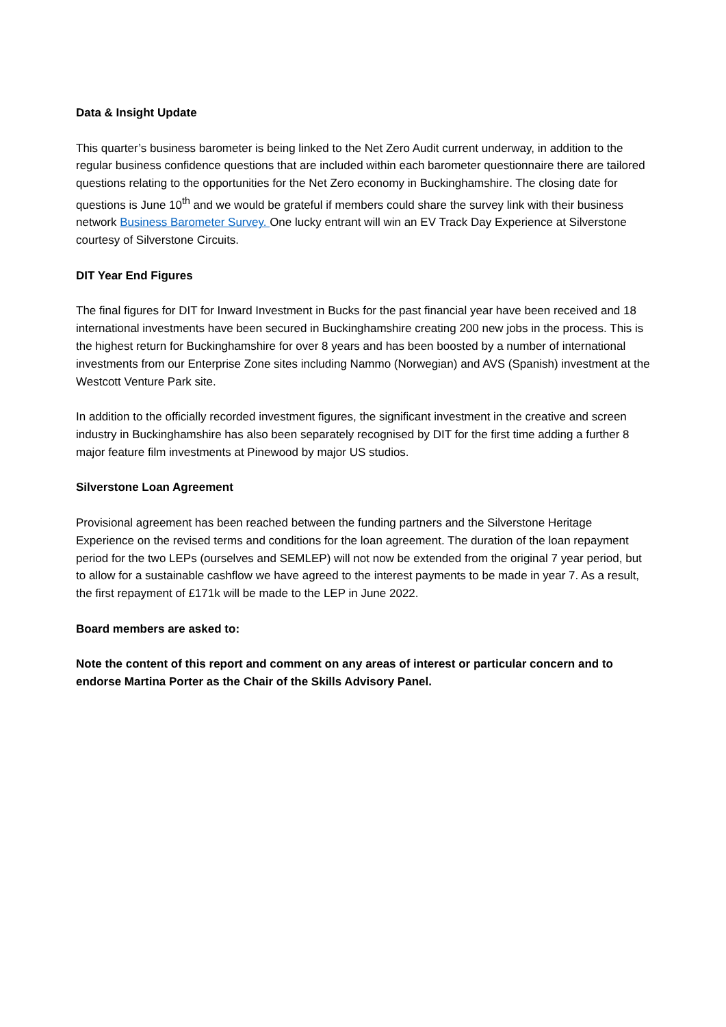Data & Insight Update
This quarter’s business barometer is being linked to the Net Zero Audit current underway, in addition to the regular business confidence questions that are included within each barometer questionnaire there are tailored questions relating to the opportunities for the Net Zero economy in Buckinghamshire. The closing date for questions is June 10<sup>th</sup> and we would be grateful if members could share the survey link with their business network Business Barometer Survey. One lucky entrant will win an EV Track Day Experience at Silverstone courtesy of Silverstone Circuits.
DIT Year End Figures
The final figures for DIT for Inward Investment in Bucks for the past financial year have been received and 18 international investments have been secured in Buckinghamshire creating 200 new jobs in the process. This is the highest return for Buckinghamshire for over 8 years and has been boosted by a number of international investments from our Enterprise Zone sites including Nammo (Norwegian) and AVS (Spanish) investment at the Westcott Venture Park site.
In addition to the officially recorded investment figures, the significant investment in the creative and screen industry in Buckinghamshire has also been separately recognised by DIT for the first time adding a further 8 major feature film investments at Pinewood by major US studios.
Silverstone Loan Agreement
Provisional agreement has been reached between the funding partners and the Silverstone Heritage Experience on the revised terms and conditions for the loan agreement. The duration of the loan repayment period for the two LEPs (ourselves and SEMLEP) will not now be extended from the original 7 year period, but to allow for a sustainable cashflow we have agreed to the interest payments to be made in year 7. As a result, the first repayment of £171k will be made to the LEP in June 2022.
Board members are asked to:
Note the content of this report and comment on any areas of interest or particular concern and to endorse Martina Porter as the Chair of the Skills Advisory Panel.